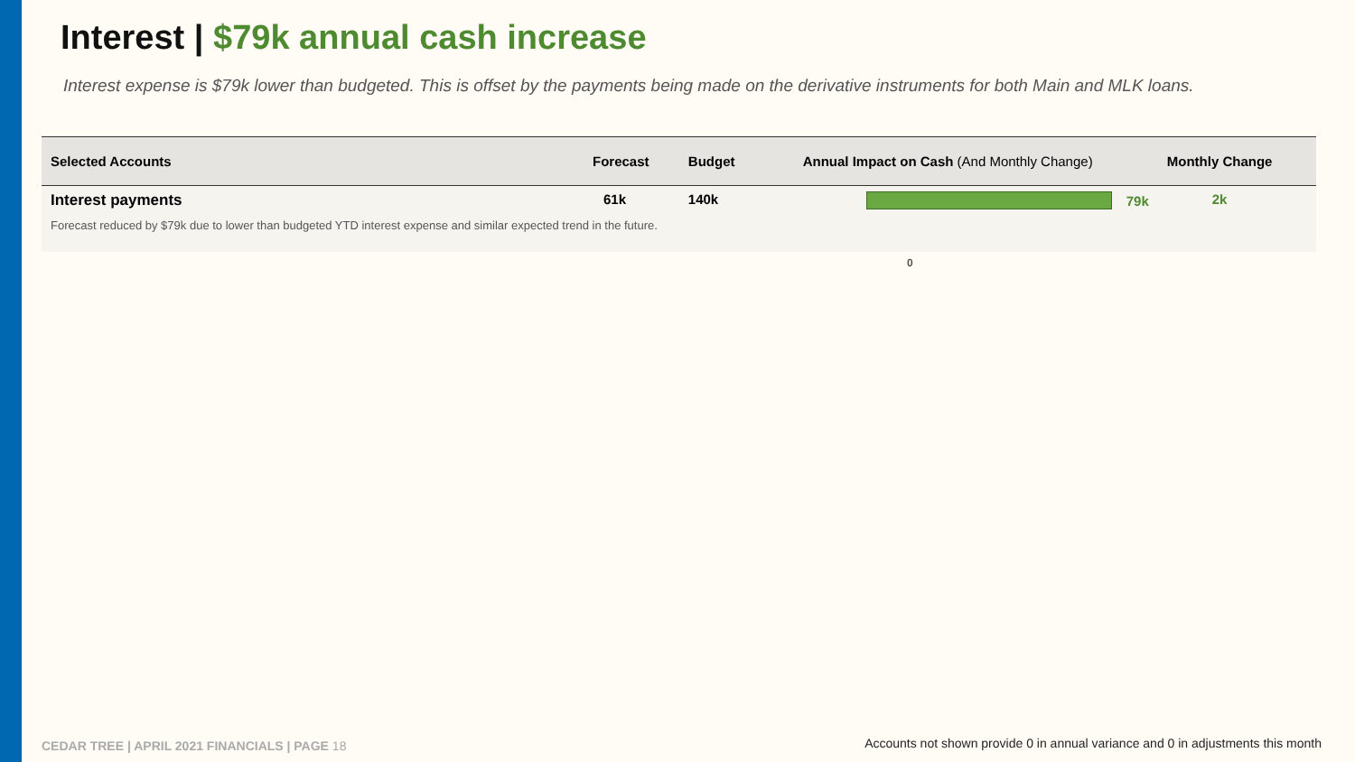Interest | $79k annual cash increase
Interest expense is $79k lower than budgeted. This is offset by the payments being made on the derivative instruments for both Main and MLK loans.
| Selected Accounts | Forecast | Budget | Annual Impact on Cash (And Monthly Change) | Monthly Change |
| --- | --- | --- | --- | --- |
| Interest payments | 61k | 140k | 79k | 2k |
| Forecast reduced by $79k due to lower than budgeted YTD interest expense and similar expected trend in the future. | | | | |
0
CEDAR TREE | APRIL 2021 FINANCIALS | PAGE 18
Accounts not shown provide 0 in annual variance and 0 in adjustments this month